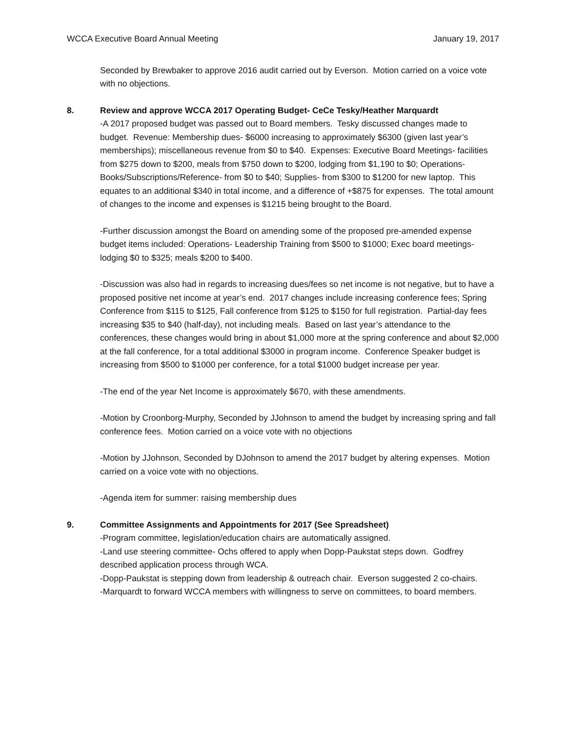WCCA Executive Board Annual Meeting January 19, 2017
Seconded by Brewbaker to approve 2016 audit carried out by Everson. Motion carried on a voice vote with no objections.
8. Review and approve WCCA 2017 Operating Budget- CeCe Tesky/Heather Marquardt
-A 2017 proposed budget was passed out to Board members. Tesky discussed changes made to budget. Revenue: Membership dues- $6000 increasing to approximately $6300 (given last year’s memberships); miscellaneous revenue from $0 to $40. Expenses: Executive Board Meetings- facilities from $275 down to $200, meals from $750 down to $200, lodging from $1,190 to $0; Operations- Books/Subscriptions/Reference- from $0 to $40; Supplies- from $300 to $1200 for new laptop. This equates to an additional $340 in total income, and a difference of +$875 for expenses. The total amount of changes to the income and expenses is $1215 being brought to the Board.
-Further discussion amongst the Board on amending some of the proposed pre-amended expense budget items included: Operations- Leadership Training from $500 to $1000; Exec board meetings- lodging $0 to $325; meals $200 to $400.
-Discussion was also had in regards to increasing dues/fees so net income is not negative, but to have a proposed positive net income at year’s end. 2017 changes include increasing conference fees; Spring Conference from $115 to $125, Fall conference from $125 to $150 for full registration. Partial-day fees increasing $35 to $40 (half-day), not including meals. Based on last year’s attendance to the conferences, these changes would bring in about $1,000 more at the spring conference and about $2,000 at the fall conference, for a total additional $3000 in program income. Conference Speaker budget is increasing from $500 to $1000 per conference, for a total $1000 budget increase per year.
-The end of the year Net Income is approximately $670, with these amendments.
-Motion by Croonborg-Murphy, Seconded by JJohnson to amend the budget by increasing spring and fall conference fees. Motion carried on a voice vote with no objections
-Motion by JJohnson, Seconded by DJohnson to amend the 2017 budget by altering expenses. Motion carried on a voice vote with no objections.
-Agenda item for summer: raising membership dues
9. Committee Assignments and Appointments for 2017 (See Spreadsheet)
-Program committee, legislation/education chairs are automatically assigned.
-Land use steering committee- Ochs offered to apply when Dopp-Paukstat steps down. Godfrey described application process through WCA.
-Dopp-Paukstat is stepping down from leadership & outreach chair. Everson suggested 2 co-chairs.
-Marquardt to forward WCCA members with willingness to serve on committees, to board members.